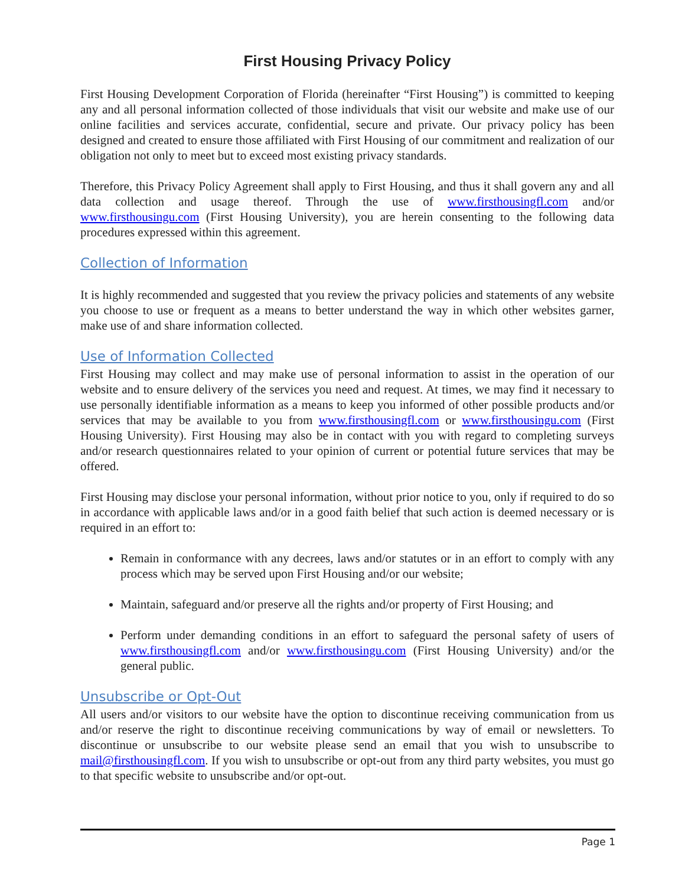First Housing Privacy Policy
First Housing Development Corporation of Florida (hereinafter “First Housing”) is committed to keeping any and all personal information collected of those individuals that visit our website and make use of our online facilities and services accurate, confidential, secure and private. Our privacy policy has been designed and created to ensure those affiliated with First Housing of our commitment and realization of our obligation not only to meet but to exceed most existing privacy standards.
Therefore, this Privacy Policy Agreement shall apply to First Housing, and thus it shall govern any and all data collection and usage thereof. Through the use of www.firsthousingfl.com and/or www.firsthousingu.com (First Housing University), you are herein consenting to the following data procedures expressed within this agreement.
Collection of Information
It is highly recommended and suggested that you review the privacy policies and statements of any website you choose to use or frequent as a means to better understand the way in which other websites garner, make use of and share information collected.
Use of Information Collected
First Housing may collect and may make use of personal information to assist in the operation of our website and to ensure delivery of the services you need and request. At times, we may find it necessary to use personally identifiable information as a means to keep you informed of other possible products and/or services that may be available to you from www.firsthousingfl.com or www.firsthousingu.com (First Housing University). First Housing may also be in contact with you with regard to completing surveys and/or research questionnaires related to your opinion of current or potential future services that may be offered.
First Housing may disclose your personal information, without prior notice to you, only if required to do so in accordance with applicable laws and/or in a good faith belief that such action is deemed necessary or is required in an effort to:
Remain in conformance with any decrees, laws and/or statutes or in an effort to comply with any process which may be served upon First Housing and/or our website;
Maintain, safeguard and/or preserve all the rights and/or property of First Housing; and
Perform under demanding conditions in an effort to safeguard the personal safety of users of www.firsthousingfl.com and/or www.firsthousingu.com (First Housing University) and/or the general public.
Unsubscribe or Opt-Out
All users and/or visitors to our website have the option to discontinue receiving communication from us and/or reserve the right to discontinue receiving communications by way of email or newsletters. To discontinue or unsubscribe to our website please send an email that you wish to unsubscribe to mail@firsthousingfl.com. If you wish to unsubscribe or opt-out from any third party websites, you must go to that specific website to unsubscribe and/or opt-out.
Page 1